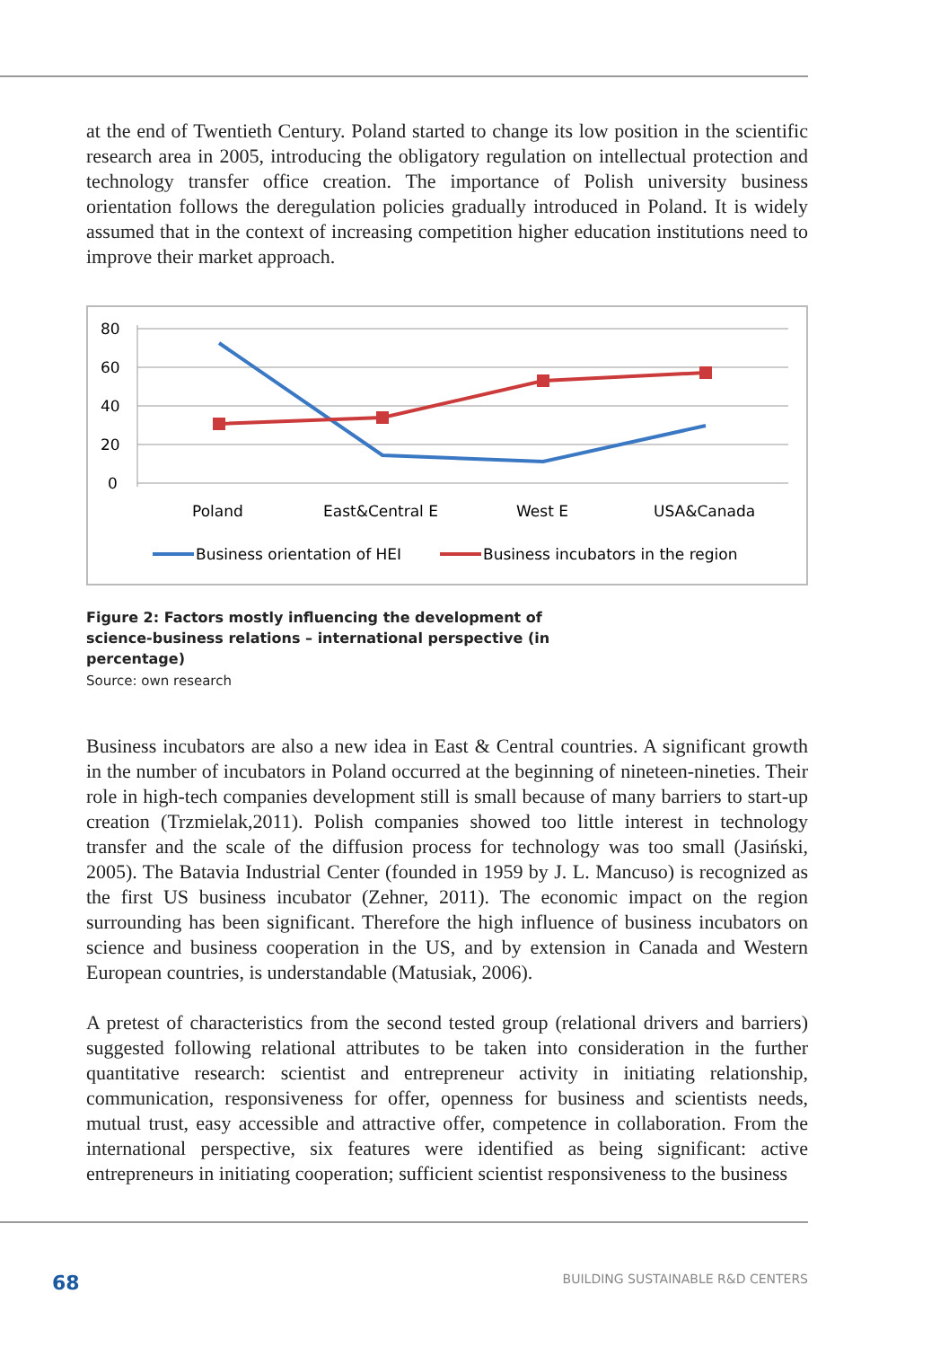at the end of Twentieth Century. Poland started to change its low position in the scientific research area in 2005, introducing the obligatory regulation on intellectual protection and technology transfer office creation. The importance of Polish university business orientation follows the deregulation policies gradually introduced in Poland. It is widely assumed that in the context of increasing competition higher education institutions need to improve their market approach.
80
60
40
20
0
Poland
East&Central E
West E
USA&Canada
Business orientation of HEI
Business incubators in the region
Figure 2: Factors mostly influencing the development of science-business relations – international perspective (in percentage)
Source: own research
Business incubators are also a new idea in East & Central countries. A significant growth in the number of incubators in Poland occurred at the beginning of nineteen-nineties. Their role in high-tech companies development still is small because of many barriers to start-up creation (Trzmielak,2011). Polish companies showed too little interest in technology transfer and the scale of the diffusion process for technology was too small (Jasiński, 2005). The Batavia Industrial Center (founded in 1959 by J. L. Mancuso) is recognized as the first US business incubator (Zehner, 2011). The economic impact on the region surrounding has been significant. Therefore the high influence of business incubators on science and business cooperation in the US, and by extension in Canada and Western European countries, is understandable (Matusiak, 2006).
A pretest of characteristics from the second tested group (relational drivers and barriers) suggested following relational attributes to be taken into consideration in the further quantitative research: scientist and entrepreneur activity in initiating relationship, communication, responsiveness for offer, openness for business and scientists needs, mutual trust, easy accessible and attractive offer, competence in collaboration. From the international perspective, six features were identified as being significant: active entrepreneurs in initiating cooperation; sufficient scientist responsiveness to the business
68 BUILDING SUSTAINABLE R&D CENTERS